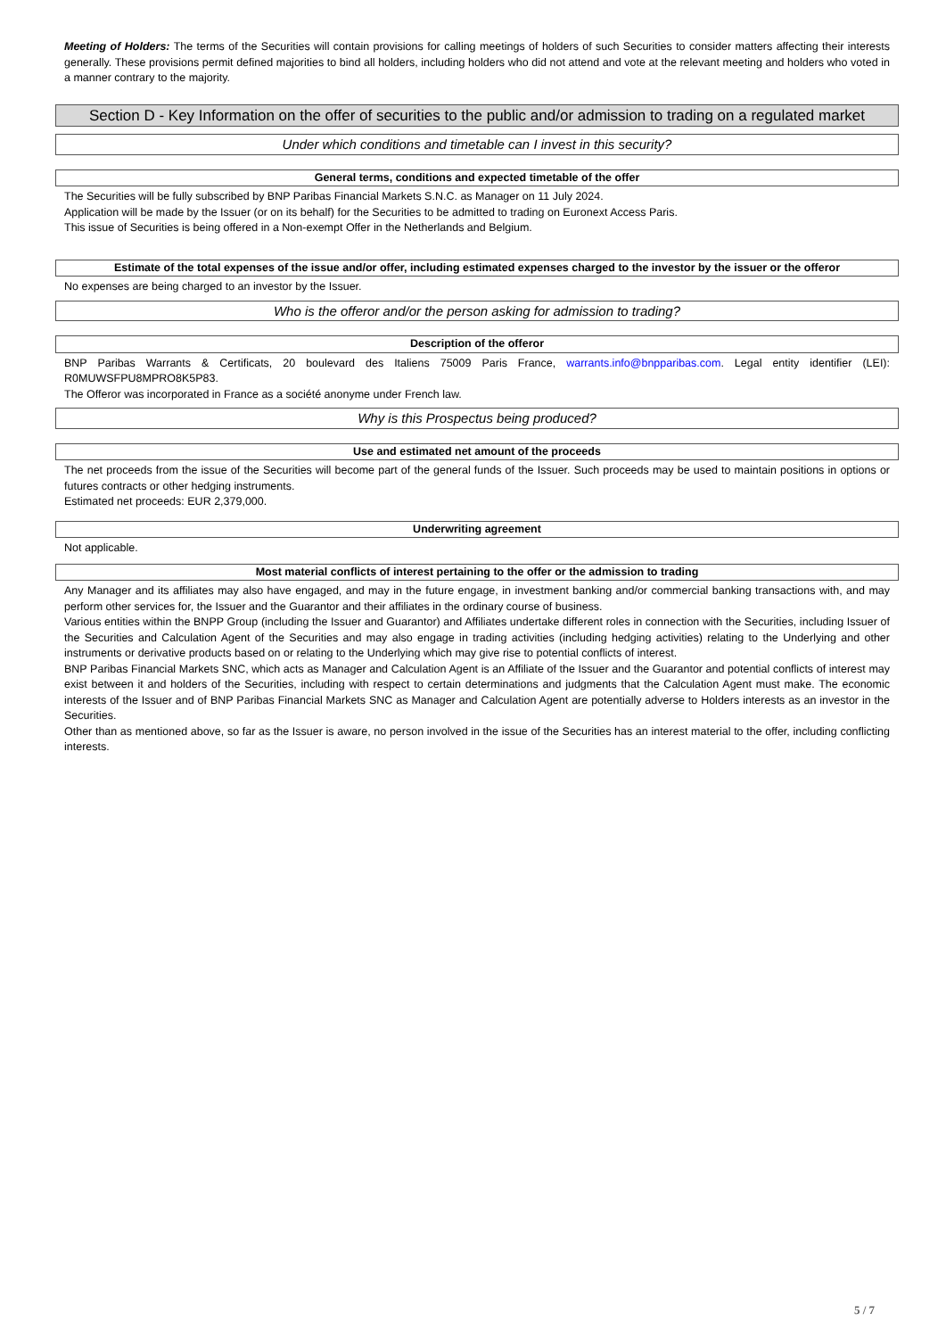Meeting of Holders: The terms of the Securities will contain provisions for calling meetings of holders of such Securities to consider matters affecting their interests generally. These provisions permit defined majorities to bind all holders, including holders who did not attend and vote at the relevant meeting and holders who voted in a manner contrary to the majority.
Section D - Key Information on the offer of securities to the public and/or admission to trading on a regulated market
Under which conditions and timetable can I invest in this security?
General terms, conditions and expected timetable of the offer
The Securities will be fully subscribed by BNP Paribas Financial Markets S.N.C. as Manager on 11 July 2024.
Application will be made by the Issuer (or on its behalf) for the Securities to be admitted to trading on Euronext Access Paris.
This issue of Securities is being offered in a Non-exempt Offer in the Netherlands and Belgium.
Estimate of the total expenses of the issue and/or offer, including estimated expenses charged to the investor by the issuer or the offeror
No expenses are being charged to an investor by the Issuer.
Who is the offeror and/or the person asking for admission to trading?
Description of the offeror
BNP Paribas Warrants & Certificats, 20 boulevard des Italiens 75009 Paris France, warrants.info@bnpparibas.com. Legal entity identifier (LEI): R0MUWSFPU8MPRO8K5P83.
The Offeror was incorporated in France as a société anonyme under French law.
Why is this Prospectus being produced?
Use and estimated net amount of the proceeds
The net proceeds from the issue of the Securities will become part of the general funds of the Issuer. Such proceeds may be used to maintain positions in options or futures contracts or other hedging instruments.
Estimated net proceeds: EUR 2,379,000.
Underwriting agreement
Not applicable.
Most material conflicts of interest pertaining to the offer or the admission to trading
Any Manager and its affiliates may also have engaged, and may in the future engage, in investment banking and/or commercial banking transactions with, and may perform other services for, the Issuer and the Guarantor and their affiliates in the ordinary course of business.
Various entities within the BNPP Group (including the Issuer and Guarantor) and Affiliates undertake different roles in connection with the Securities, including Issuer of the Securities and Calculation Agent of the Securities and may also engage in trading activities (including hedging activities) relating to the Underlying and other instruments or derivative products based on or relating to the Underlying which may give rise to potential conflicts of interest.
BNP Paribas Financial Markets SNC, which acts as Manager and Calculation Agent is an Affiliate of the Issuer and the Guarantor and potential conflicts of interest may exist between it and holders of the Securities, including with respect to certain determinations and judgments that the Calculation Agent must make. The economic interests of the Issuer and of BNP Paribas Financial Markets SNC as Manager and Calculation Agent are potentially adverse to Holders interests as an investor in the Securities.
Other than as mentioned above, so far as the Issuer is aware, no person involved in the issue of the Securities has an interest material to the offer, including conflicting interests.
5 / 7